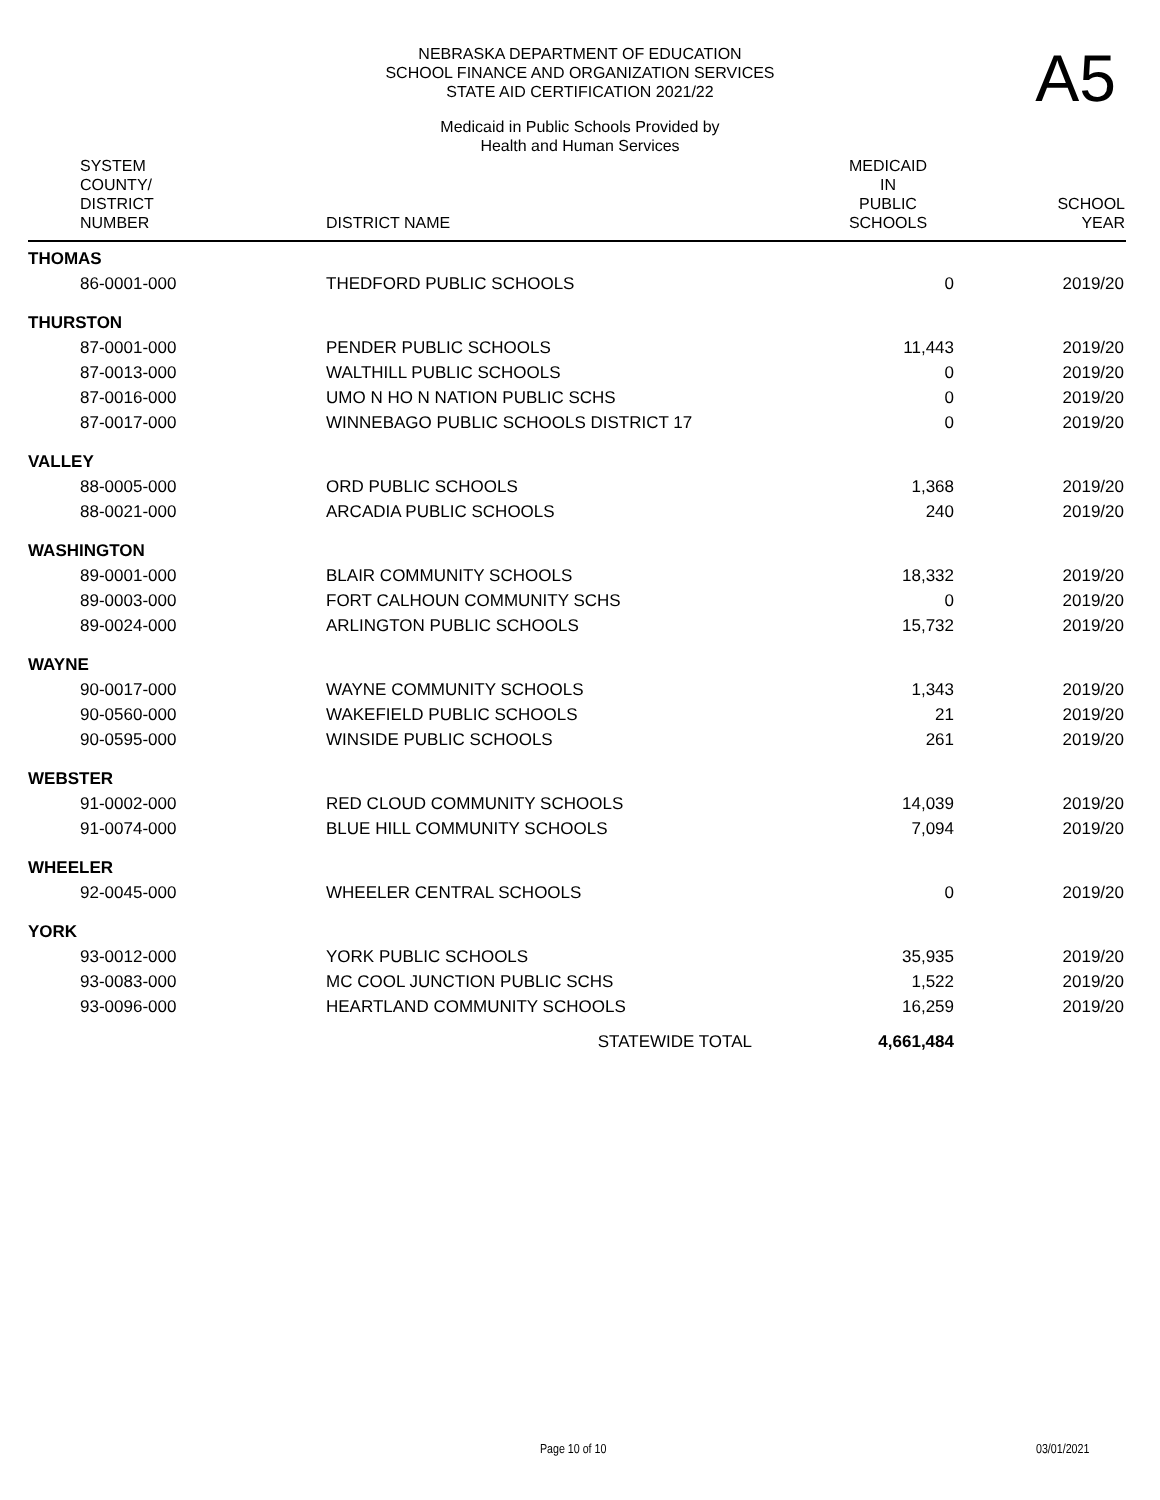A5
NEBRASKA DEPARTMENT OF EDUCATION
SCHOOL FINANCE AND ORGANIZATION SERVICES
STATE AID CERTIFICATION 2021/22
Medicaid in Public Schools Provided by
Health and Human Services
| SYSTEM COUNTY/ DISTRICT NUMBER | DISTRICT NAME | MEDICAID IN PUBLIC SCHOOLS | SCHOOL YEAR |
| --- | --- | --- | --- |
| THOMAS | | | |
| 86-0001-000 | THEDFORD PUBLIC SCHOOLS | 0 | 2019/20 |
| THURSTON | | | |
| 87-0001-000 | PENDER PUBLIC SCHOOLS | 11,443 | 2019/20 |
| 87-0013-000 | WALTHILL PUBLIC SCHOOLS | 0 | 2019/20 |
| 87-0016-000 | UMO N HO N NATION PUBLIC SCHS | 0 | 2019/20 |
| 87-0017-000 | WINNEBAGO PUBLIC SCHOOLS DISTRICT 17 | 0 | 2019/20 |
| VALLEY | | | |
| 88-0005-000 | ORD PUBLIC SCHOOLS | 1,368 | 2019/20 |
| 88-0021-000 | ARCADIA PUBLIC SCHOOLS | 240 | 2019/20 |
| WASHINGTON | | | |
| 89-0001-000 | BLAIR COMMUNITY SCHOOLS | 18,332 | 2019/20 |
| 89-0003-000 | FORT CALHOUN COMMUNITY SCHS | 0 | 2019/20 |
| 89-0024-000 | ARLINGTON PUBLIC SCHOOLS | 15,732 | 2019/20 |
| WAYNE | | | |
| 90-0017-000 | WAYNE COMMUNITY SCHOOLS | 1,343 | 2019/20 |
| 90-0560-000 | WAKEFIELD PUBLIC SCHOOLS | 21 | 2019/20 |
| 90-0595-000 | WINSIDE PUBLIC SCHOOLS | 261 | 2019/20 |
| WEBSTER | | | |
| 91-0002-000 | RED CLOUD COMMUNITY SCHOOLS | 14,039 | 2019/20 |
| 91-0074-000 | BLUE HILL COMMUNITY SCHOOLS | 7,094 | 2019/20 |
| WHEELER | | | |
| 92-0045-000 | WHEELER CENTRAL SCHOOLS | 0 | 2019/20 |
| YORK | | | |
| 93-0012-000 | YORK PUBLIC SCHOOLS | 35,935 | 2019/20 |
| 93-0083-000 | MC COOL JUNCTION PUBLIC SCHS | 1,522 | 2019/20 |
| 93-0096-000 | HEARTLAND COMMUNITY SCHOOLS | 16,259 | 2019/20 |
| | STATEWIDE TOTAL | 4,661,484 | |
Page 10 of 10 03/01/2021